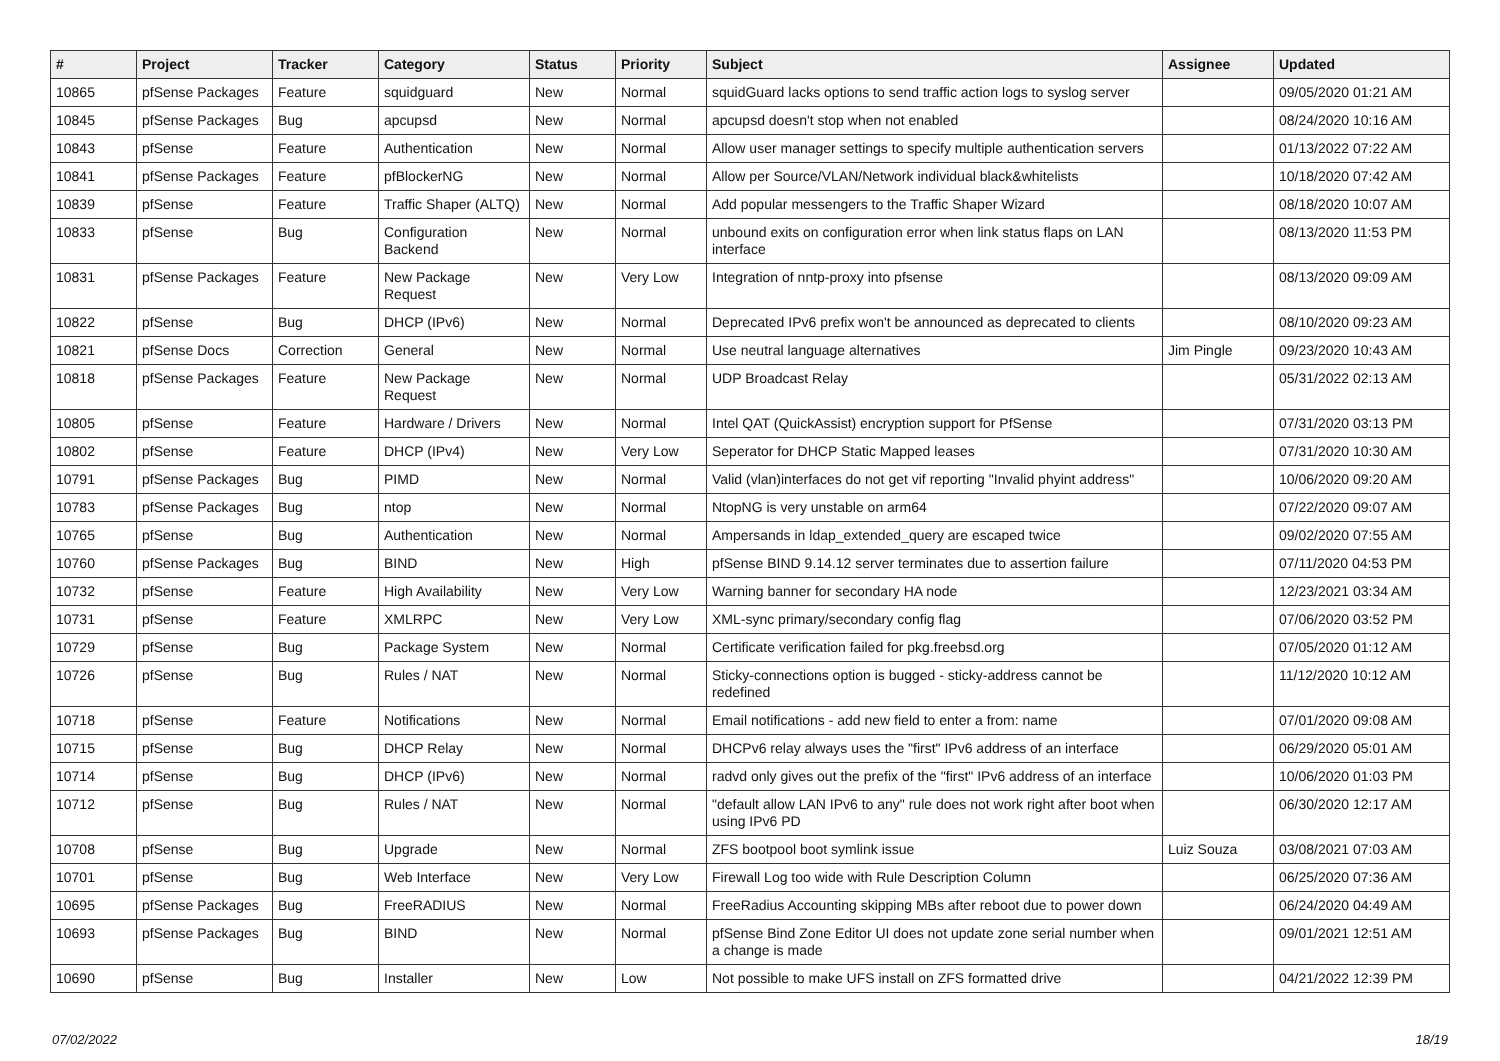| # | Project | Tracker | Category | Status | Priority | Subject | Assignee | Updated |
| --- | --- | --- | --- | --- | --- | --- | --- | --- |
| 10865 | pfSense Packages | Feature | squidguard | New | Normal | squidGuard lacks options to send traffic action logs to syslog server | | 09/05/2020 01:21 AM |
| 10845 | pfSense Packages | Bug | apcupsd | New | Normal | apcupsd doesn't stop when not enabled | | 08/24/2020 10:16 AM |
| 10843 | pfSense | Feature | Authentication | New | Normal | Allow user manager settings to specify multiple authentication servers | | 01/13/2022 07:22 AM |
| 10841 | pfSense Packages | Feature | pfBlockerNG | New | Normal | Allow per Source/VLAN/Network individual black&whitelists | | 10/18/2020 07:42 AM |
| 10839 | pfSense | Feature | Traffic Shaper (ALTQ) | New | Normal | Add popular messengers to the Traffic Shaper Wizard | | 08/18/2020 10:07 AM |
| 10833 | pfSense | Bug | Configuration Backend | New | Normal | unbound exits on configuration error when link status flaps on LAN interface | | 08/13/2020 11:53 PM |
| 10831 | pfSense Packages | Feature | New Package Request | New | Very Low | Integration of nntp-proxy into pfsense | | 08/13/2020 09:09 AM |
| 10822 | pfSense | Bug | DHCP (IPv6) | New | Normal | Deprecated IPv6 prefix won't be announced as deprecated to clients | | 08/10/2020 09:23 AM |
| 10821 | pfSense Docs | Correction | General | New | Normal | Use neutral language alternatives | Jim Pingle | 09/23/2020 10:43 AM |
| 10818 | pfSense Packages | Feature | New Package Request | New | Normal | UDP Broadcast Relay | | 05/31/2022 02:13 AM |
| 10805 | pfSense | Feature | Hardware / Drivers | New | Normal | Intel QAT (QuickAssist) encryption support for PfSense | | 07/31/2020 03:13 PM |
| 10802 | pfSense | Feature | DHCP (IPv4) | New | Very Low | Seperator for DHCP Static Mapped leases | | 07/31/2020 10:30 AM |
| 10791 | pfSense Packages | Bug | PIMD | New | Normal | Valid (vlan)interfaces do not get vif reporting "Invalid phyint address" | | 10/06/2020 09:20 AM |
| 10783 | pfSense Packages | Bug | ntop | New | Normal | NtopNG is very unstable on arm64 | | 07/22/2020 09:07 AM |
| 10765 | pfSense | Bug | Authentication | New | Normal | Ampersands in ldap_extended_query are escaped twice | | 09/02/2020 07:55 AM |
| 10760 | pfSense Packages | Bug | BIND | New | High | pfSense BIND 9.14.12 server terminates due to assertion failure | | 07/11/2020 04:53 PM |
| 10732 | pfSense | Feature | High Availability | New | Very Low | Warning banner for secondary HA node | | 12/23/2021 03:34 AM |
| 10731 | pfSense | Feature | XMLRPC | New | Very Low | XML-sync primary/secondary config flag | | 07/06/2020 03:52 PM |
| 10729 | pfSense | Bug | Package System | New | Normal | Certificate verification failed for pkg.freebsd.org | | 07/05/2020 01:12 AM |
| 10726 | pfSense | Bug | Rules / NAT | New | Normal | Sticky-connections option is bugged - sticky-address cannot be redefined | | 11/12/2020 10:12 AM |
| 10718 | pfSense | Feature | Notifications | New | Normal | Email notifications - add new field to enter a from: name | | 07/01/2020 09:08 AM |
| 10715 | pfSense | Bug | DHCP Relay | New | Normal | DHCPv6 relay always uses the "first" IPv6 address of an interface | | 06/29/2020 05:01 AM |
| 10714 | pfSense | Bug | DHCP (IPv6) | New | Normal | radvd only gives out the prefix of the "first" IPv6 address of an interface | | 10/06/2020 01:03 PM |
| 10712 | pfSense | Bug | Rules / NAT | New | Normal | "default allow LAN IPv6 to any" rule does not work right after boot when using IPv6 PD | | 06/30/2020 12:17 AM |
| 10708 | pfSense | Bug | Upgrade | New | Normal | ZFS bootpool boot symlink issue | Luiz Souza | 03/08/2021 07:03 AM |
| 10701 | pfSense | Bug | Web Interface | New | Very Low | Firewall Log too wide with Rule Description Column | | 06/25/2020 07:36 AM |
| 10695 | pfSense Packages | Bug | FreeRADIUS | New | Normal | FreeRadius Accounting skipping MBs after reboot due to power down | | 06/24/2020 04:49 AM |
| 10693 | pfSense Packages | Bug | BIND | New | Normal | pfSense Bind Zone Editor UI does not update zone serial number when a change is made | | 09/01/2021 12:51 AM |
| 10690 | pfSense | Bug | Installer | New | Low | Not possible to make UFS install on ZFS formatted drive | | 04/21/2022 12:39 PM |
07/02/2022 18/19